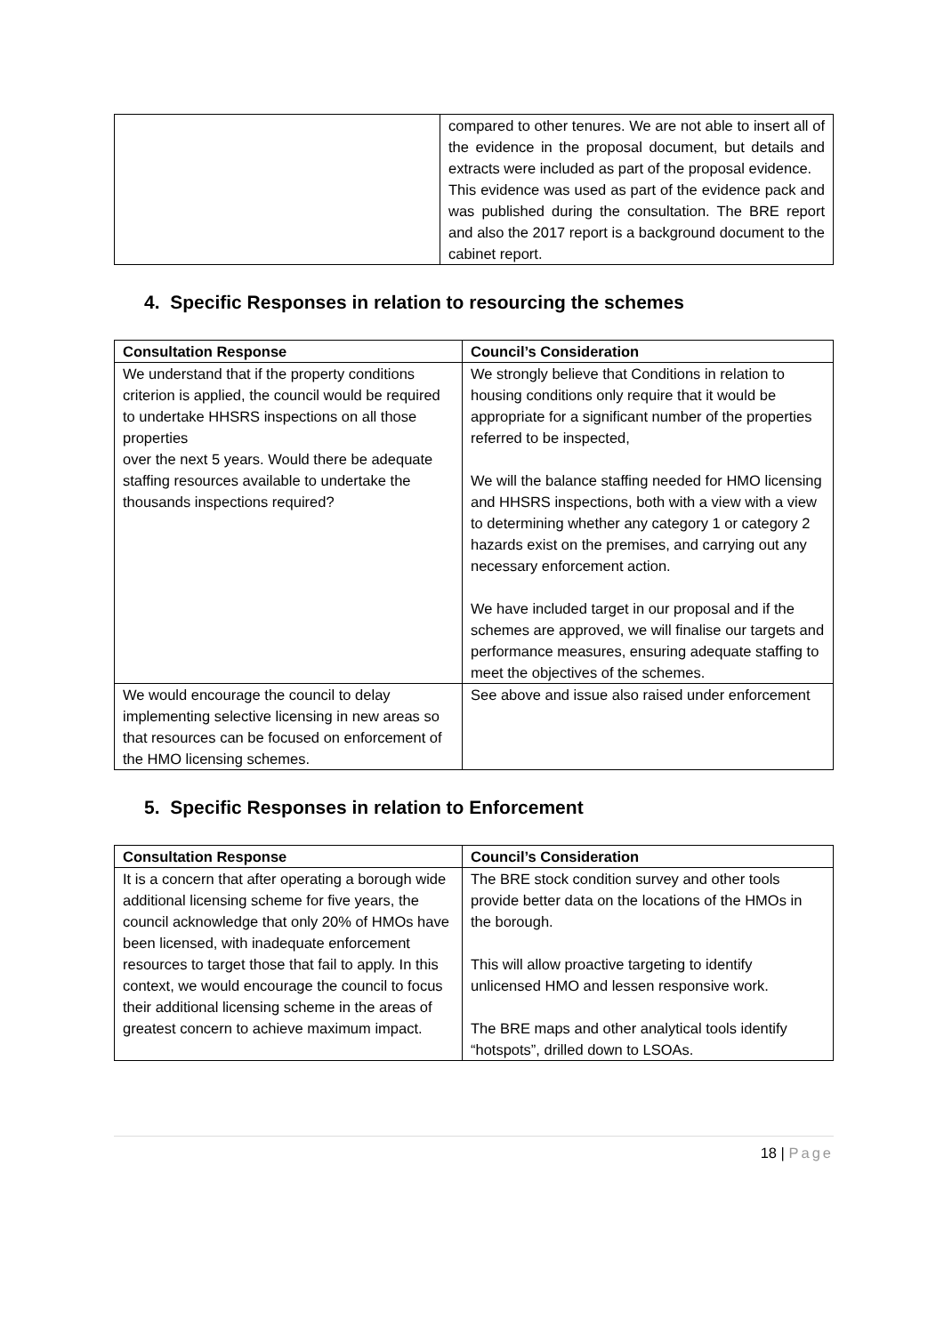| | compared to other tenures. We are not able to insert all of the evidence in the proposal document, but details and extracts were included as part of the proposal evidence. This evidence was used as part of the evidence pack and was published during the consultation. The BRE report and also the 2017 report is a background document to the cabinet report. |
4. Specific Responses in relation to resourcing the schemes
| Consultation Response | Council’s Consideration |
| --- | --- |
| We understand that if the property conditions criterion is applied, the council would be required to undertake HHSRS inspections on all those properties over the next 5 years. Would there be adequate staffing resources available to undertake the thousands inspections required? | We strongly believe that Conditions in relation to housing conditions only require that it would be appropriate for a significant number of the properties referred to be inspected, We will the balance staffing needed for HMO licensing and HHSRS inspections, both with a view with a view to determining whether any category 1 or category 2 hazards exist on the premises, and carrying out any necessary enforcement action. We have included target in our proposal and if the schemes are approved, we will finalise our targets and performance measures, ensuring adequate staffing to meet the objectives of the schemes. |
| We would encourage the council to delay implementing selective licensing in new areas so that resources can be focused on enforcement of the HMO licensing schemes. | See above and issue also raised under enforcement |
5. Specific Responses in relation to Enforcement
| Consultation Response | Council’s Consideration |
| --- | --- |
| It is a concern that after operating a borough wide additional licensing scheme for five years, the council acknowledge that only 20% of HMOs have been licensed, with inadequate enforcement resources to target those that fail to apply. In this context, we would encourage the council to focus their additional licensing scheme in the areas of greatest concern to achieve maximum impact. | The BRE stock condition survey and other tools provide better data on the locations of the HMOs in the borough. This will allow proactive targeting to identify unlicensed HMO and lessen responsive work. The BRE maps and other analytical tools identify “hotspots”, drilled down to LSOAs. |
18 | Page